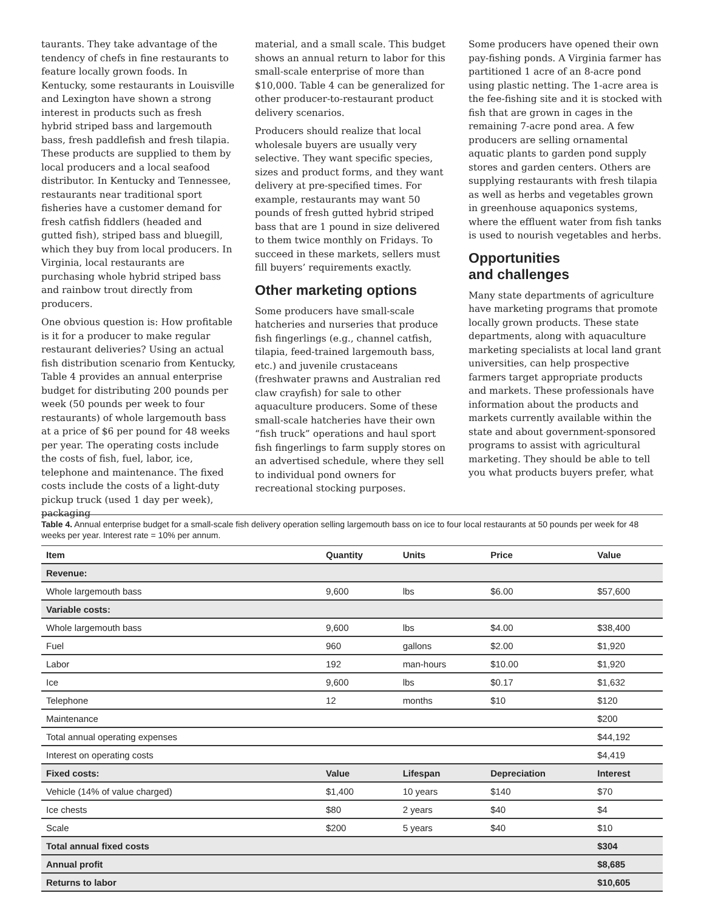taurants. They take advantage of the tendency of chefs in fine restaurants to feature locally grown foods. In Kentucky, some restaurants in Louisville and Lexington have shown a strong interest in products such as fresh hybrid striped bass and largemouth bass, fresh paddlefish and fresh tilapia. These products are supplied to them by local producers and a local seafood distributor. In Kentucky and Tennessee, restaurants near traditional sport fisheries have a customer demand for fresh catfish fiddlers (headed and gutted fish), striped bass and bluegill, which they buy from local producers. In Virginia, local restaurants are purchasing whole hybrid striped bass and rainbow trout directly from producers.
One obvious question is: How profitable is it for a producer to make regular restaurant deliveries? Using an actual fish distribution scenario from Kentucky, Table 4 provides an annual enterprise budget for distributing 200 pounds per week (50 pounds per week to four restaurants) of whole largemouth bass at a price of $6 per pound for 48 weeks per year. The operating costs include the costs of fish, fuel, labor, ice, telephone and maintenance. The fixed costs include the costs of a light-duty pickup truck (used 1 day per week), packaging
material, and a small scale. This budget shows an annual return to labor for this small-scale enterprise of more than $10,000. Table 4 can be generalized for other producer-to-restaurant product delivery scenarios.
Producers should realize that local wholesale buyers are usually very selective. They want specific species, sizes and product forms, and they want delivery at pre-specified times. For example, restaurants may want 50 pounds of fresh gutted hybrid striped bass that are 1 pound in size delivered to them twice monthly on Fridays. To succeed in these markets, sellers must fill buyers’ requirements exactly.
Other marketing options
Some producers have small-scale hatcheries and nurseries that produce fish fingerlings (e.g., channel catfish, tilapia, feed-trained largemouth bass, etc.) and juvenile crustaceans (freshwater prawns and Australian red claw crayfish) for sale to other aquaculture producers. Some of these small-scale hatcheries have their own “fish truck” operations and haul sport fish fingerlings to farm supply stores on an advertised schedule, where they sell to individual pond owners for recreational stocking purposes.
Some producers have opened their own pay-fishing ponds. A Virginia farmer has partitioned 1 acre of an 8-acre pond using plastic netting. The 1-acre area is the fee-fishing site and it is stocked with fish that are grown in cages in the remaining 7-acre pond area. A few producers are selling ornamental aquatic plants to garden pond supply stores and garden centers. Others are supplying restaurants with fresh tilapia as well as herbs and vegetables grown in greenhouse aquaponics systems, where the effluent water from fish tanks is used to nourish vegetables and herbs.
Opportunities
and challenges
Many state departments of agriculture have marketing programs that promote locally grown products. These state departments, along with aquaculture marketing specialists at local land grant universities, can help prospective farmers target appropriate products and markets. These professionals have information about the products and markets currently available within the state and about government-sponsored programs to assist with agricultural marketing. They should be able to tell you what products buyers prefer, what
Table 4. Annual enterprise budget for a small-scale fish delivery operation selling largemouth bass on ice to four local restaurants at 50 pounds per week for 48 weeks per year. Interest rate = 10% per annum.
| Item | Quantity | Units | Price | Value |
| --- | --- | --- | --- | --- |
| Revenue: | | | | |
| Whole largemouth bass | 9,600 | lbs | $6.00 | $57,600 |
| Variable costs: | | | | |
| Whole largemouth bass | 9,600 | lbs | $4.00 | $38,400 |
| Fuel | 960 | gallons | $2.00 | $1,920 |
| Labor | 192 | man-hours | $10.00 | $1,920 |
| Ice | 9,600 | lbs | $0.17 | $1,632 |
| Telephone | 12 | months | $10 | $120 |
| Maintenance | | | | $200 |
| Total annual operating expenses | | | | $44,192 |
| Interest on operating costs | | | | $4,419 |
| Fixed costs: | Value | Lifespan | Depreciation | Interest |
| Vehicle (14% of value charged) | $1,400 | 10 years | $140 | $70 |
| Ice chests | $80 | 2 years | $40 | $4 |
| Scale | $200 | 5 years | $40 | $10 |
| Total annual fixed costs | | | | $304 |
| Annual profit | | | | $8,685 |
| Returns to labor | | | | $10,605 |